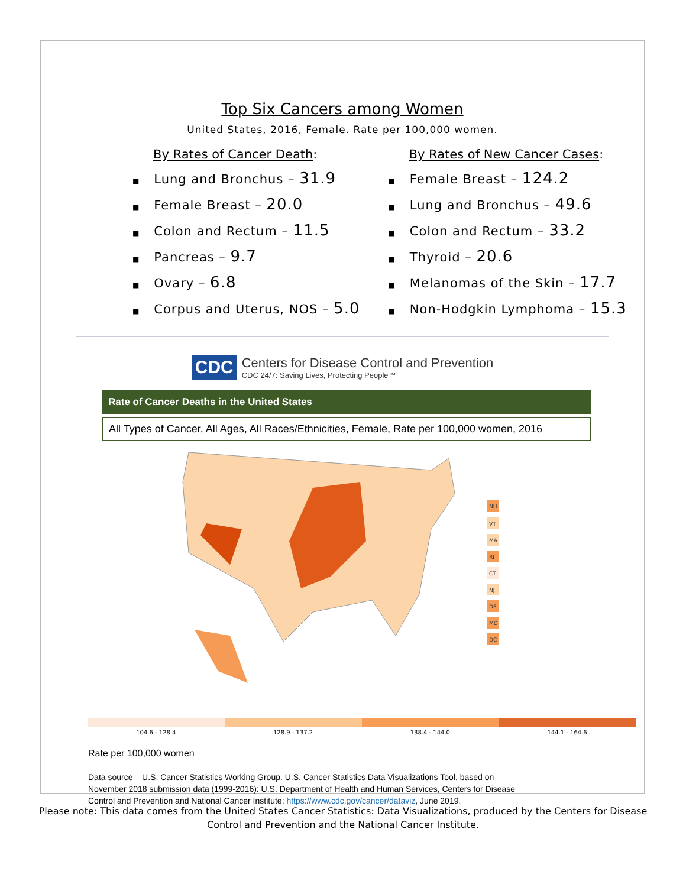Top Six Cancers among Women
United States, 2016, Female. Rate per 100,000 women.
By Rates of Cancer Death:
■ Lung and Bronchus – 31.9
■ Female Breast – 20.0
■ Colon and Rectum – 11.5
■ Pancreas – 9.7
■ Ovary – 6.8
■ Corpus and Uterus, NOS – 5.0
By Rates of New Cancer Cases:
■ Female Breast – 124.2
■ Lung and Bronchus – 49.6
■ Colon and Rectum – 33.2
■ Thyroid – 20.6
■ Melanomas of the Skin – 17.7
■ Non-Hodgkin Lymphoma – 15.3
CDC
Centers for Disease Control and Prevention
CDC 24/7: Saving Lives, Protecting People™
Rate of Cancer Deaths in the United States
All Types of Cancer, All Ages, All Races/Ethnicities, Female, Rate per 100,000 women, 2016
NH
VT
MA
RI
CT
NJ
DE
MD
DC
104.6 - 128.4 128.9 - 137.2 138.4 - 144.0 144.1 - 164.6
Rate per 100,000 women
Data source – U.S. Cancer Statistics Working Group. U.S. Cancer Statistics Data Visualizations Tool, based on
November 2018 submission data (1999-2016): U.S. Department of Health and Human Services, Centers for Disease
Control and Prevention and National Cancer Institute; https://www.cdc.gov/cancer/dataviz, June 2019.
Please note: This data comes from the United States Cancer Statistics: Data Visualizations, produced by the Centers for Disease
Control and Prevention and the National Cancer Institute.